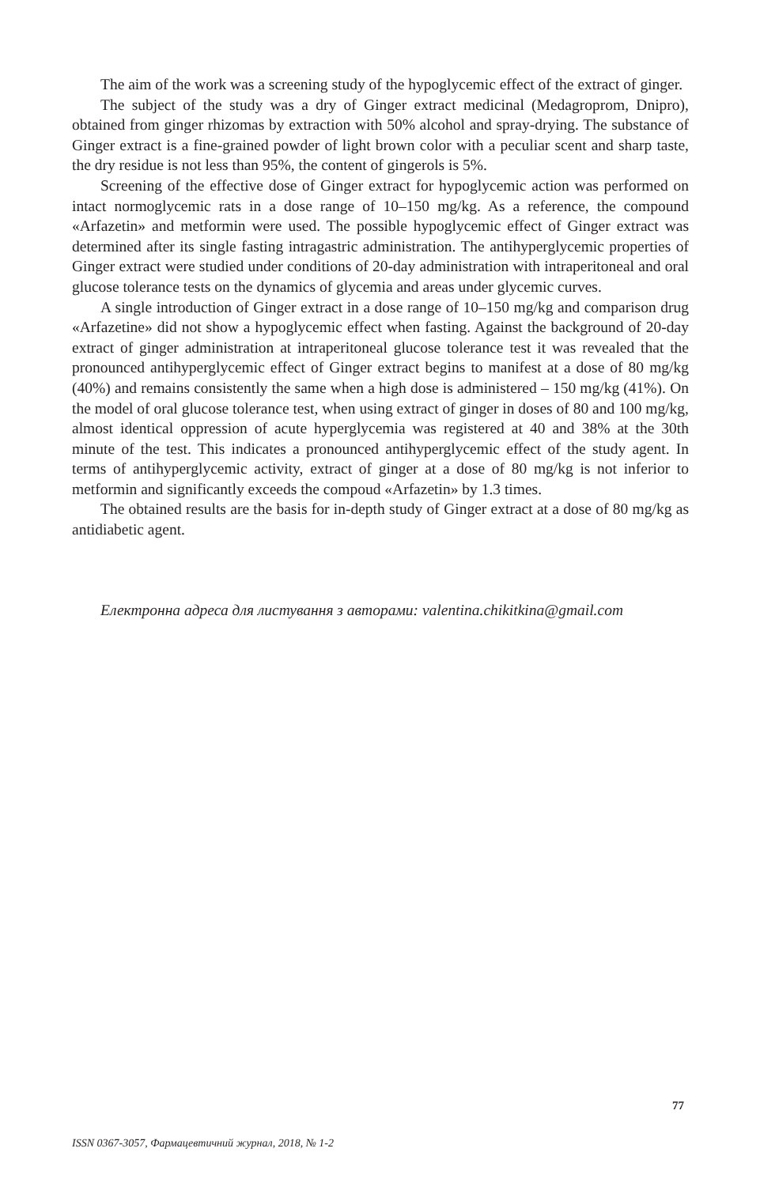The aim of the work was a screening study of the hypoglycemic effect of the extract of ginger.
The subject of the study was a dry of Ginger extract medicinal (Medagroprom, Dnipro), obtained from ginger rhizomas by extraction with 50% alcohol and spray-drying. The substance of Ginger extract is a fine-grained powder of light brown color with a peculiar scent and sharp taste, the dry residue is not less than 95%, the content of gingerols is 5%.
Screening of the effective dose of Ginger extract for hypoglycemic action was performed on intact normoglycemic rats in a dose range of 10–150 mg/kg. As a reference, the compound «Arfazetin» and metformin were used. The possible hypoglycemic effect of Ginger extract was determined after its single fasting intragastric administration. The antihyperglycemic properties of Ginger extract were studied under conditions of 20-day administration with intraperitoneal and oral glucose tolerance tests on the dynamics of glycemia and areas under glycemic curves.
A single introduction of Ginger extract in a dose range of 10–150 mg/kg and comparison drug «Arfazetine» did not show a hypoglycemic effect when fasting. Against the background of 20-day extract of ginger administration at intraperitoneal glucose tolerance test it was revealed that the pronounced antihyperglycemic effect of Ginger extract begins to manifest at a dose of 80 mg/kg (40%) and remains consistently the same when a high dose is administered – 150 mg/kg (41%). On the model of oral glucose tolerance test, when using extract of ginger in doses of 80 and 100 mg/kg, almost identical oppression of acute hyperglycemia was registered at 40 and 38% at the 30th minute of the test. This indicates a pronounced antihyperglycemic effect of the study agent. In terms of antihyperglycemic activity, extract of ginger at a dose of 80 mg/kg is not inferior to metformin and significantly exceeds the compoud «Arfazetin» by 1.3 times.
The obtained results are the basis for in-depth study of Ginger extract at a dose of 80 mg/kg as antidiabetic agent.
Електронна адреса для листування з авторами: valentina.chikitkina@gmail.com
77
ISSN 0367-3057, Фармацевтичний журнал, 2018, № 1-2